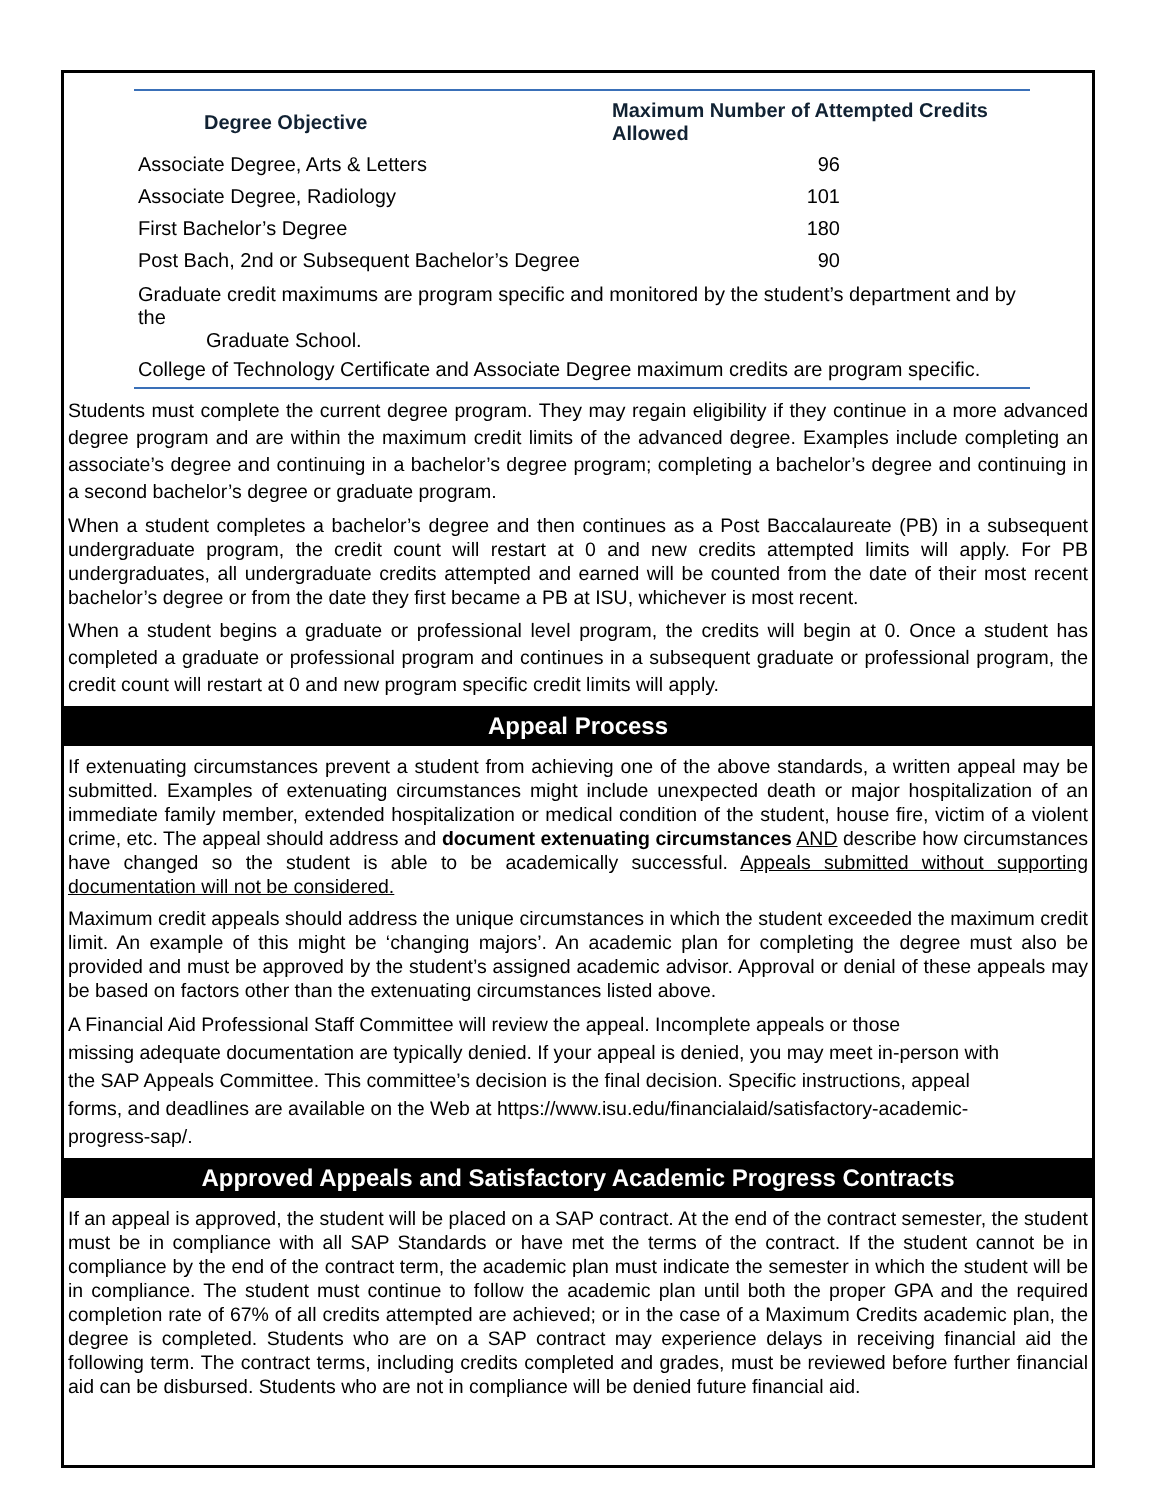| Degree Objective | Maximum Number of Attempted Credits Allowed |
| --- | --- |
| Associate Degree, Arts & Letters | 96 |
| Associate Degree, Radiology | 101 |
| First Bachelor’s Degree | 180 |
| Post Bach, 2nd or Subsequent Bachelor’s Degree | 90 |
Graduate credit maximums are program specific and monitored by the student’s department and by the
Graduate School.
College of Technology Certificate and Associate Degree maximum credits are program specific.
Students must complete the current degree program. They may regain eligibility if they continue in a more advanced degree program and are within the maximum credit limits of the advanced degree. Examples include completing an associate’s degree and continuing in a bachelor’s degree program; completing a bachelor’s degree and continuing in a second bachelor’s degree or graduate program.
When a student completes a bachelor’s degree and then continues as a Post Baccalaureate (PB) in a subsequent undergraduate program, the credit count will restart at 0 and new credits attempted limits will apply. For PB undergraduates, all undergraduate credits attempted and earned will be counted from the date of their most recent bachelor’s degree or from the date they first became a PB at ISU, whichever is most recent.
When a student begins a graduate or professional level program, the credits will begin at 0. Once a student has completed a graduate or professional program and continues in a subsequent graduate or professional program, the credit count will restart at 0 and new program specific credit limits will apply.
Appeal Process
If extenuating circumstances prevent a student from achieving one of the above standards, a written appeal may be submitted. Examples of extenuating circumstances might include unexpected death or major hospitalization of an immediate family member, extended hospitalization or medical condition of the student, house fire, victim of a violent crime, etc. The appeal should address and document extenuating circumstances AND describe how circumstances have changed so the student is able to be academically successful. Appeals submitted without supporting documentation will not be considered.
Maximum credit appeals should address the unique circumstances in which the student exceeded the maximum credit limit. An example of this might be ‘changing majors’. An academic plan for completing the degree must also be provided and must be approved by the student’s assigned academic advisor. Approval or denial of these appeals may be based on factors other than the extenuating circumstances listed above.
A Financial Aid Professional Staff Committee will review the appeal. Incomplete appeals or those
missing adequate documentation are typically denied. If your appeal is denied, you may meet in-person with
the SAP Appeals Committee. This committee’s decision is the final decision. Specific instructions, appeal
forms, and deadlines are available on the Web at https://www.isu.edu/financialaid/satisfactory-academic-
progress-sap/.
Approved Appeals and Satisfactory Academic Progress Contracts
If an appeal is approved, the student will be placed on a SAP contract. At the end of the contract semester, the student must be in compliance with all SAP Standards or have met the terms of the contract. If the student cannot be in compliance by the end of the contract term, the academic plan must indicate the semester in which the student will be in compliance. The student must continue to follow the academic plan until both the proper GPA and the required completion rate of 67% of all credits attempted are achieved; or in the case of a Maximum Credits academic plan, the degree is completed. Students who are on a SAP contract may experience delays in receiving financial aid the following term. The contract terms, including credits completed and grades, must be reviewed before further financial aid can be disbursed. Students who are not in compliance will be denied future financial aid.